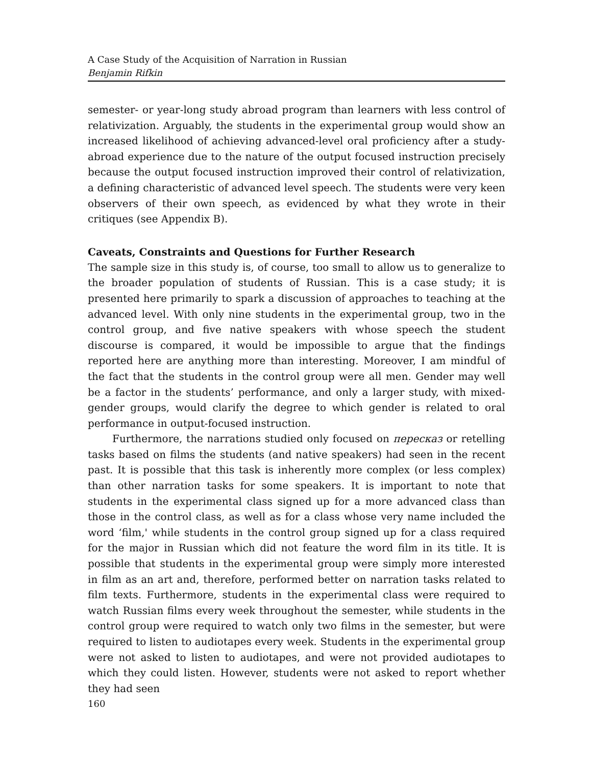A Case Study of the Acquisition of Narration in Russian
Benjamin Rifkin
semester- or year-long study abroad program than learners with less control of relativization. Arguably, the students in the experimental group would show an increased likelihood of achieving advanced-level oral proficiency after a study-abroad experience due to the nature of the output focused instruction precisely because the output focused instruction improved their control of relativization, a defining characteristic of advanced level speech. The students were very keen observers of their own speech, as evidenced by what they wrote in their critiques (see Appendix B).
Caveats, Constraints and Questions for Further Research
The sample size in this study is, of course, too small to allow us to generalize to the broader population of students of Russian. This is a case study; it is presented here primarily to spark a discussion of approaches to teaching at the advanced level. With only nine students in the experimental group, two in the control group, and five native speakers with whose speech the student discourse is compared, it would be impossible to argue that the findings reported here are anything more than interesting. Moreover, I am mindful of the fact that the students in the control group were all men. Gender may well be a factor in the students’ performance, and only a larger study, with mixed-gender groups, would clarify the degree to which gender is related to oral performance in output-focused instruction.
Furthermore, the narrations studied only focused on пересказ or retelling tasks based on films the students (and native speakers) had seen in the recent past. It is possible that this task is inherently more complex (or less complex) than other narration tasks for some speakers. It is important to note that students in the experimental class signed up for a more advanced class than those in the control class, as well as for a class whose very name included the word ‘film,' while students in the control group signed up for a class required for the major in Russian which did not feature the word film in its title. It is possible that students in the experimental group were simply more interested in film as an art and, therefore, performed better on narration tasks related to film texts. Furthermore, students in the experimental class were required to watch Russian films every week throughout the semester, while students in the control group were required to watch only two films in the semester, but were required to listen to audiotapes every week. Students in the experimental group were not asked to listen to audiotapes, and were not provided audiotapes to which they could listen. However, students were not asked to report whether they had seen
160